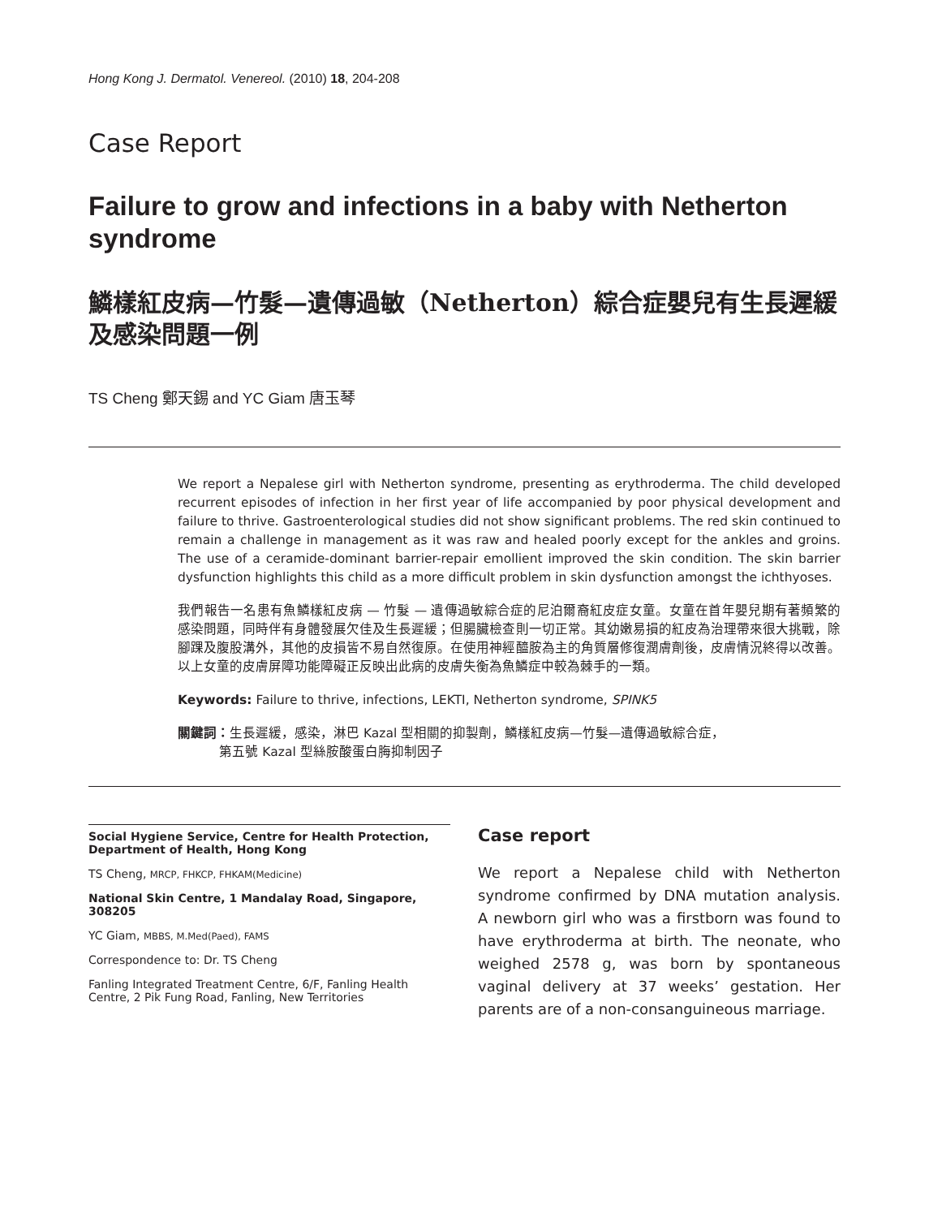Hong Kong J. Dermatol. Venereol. (2010) 18, 204-208
Case Report
Failure to grow and infections in a baby with Netherton syndrome
鱗樣紅皮病—竹髮—遺傳過敏（Netherton）綜合症嬰兒有生長遲緩及感染問題一例
TS Cheng 鄭天錫 and YC Giam 唐玉琴
We report a Nepalese girl with Netherton syndrome, presenting as erythroderma. The child developed recurrent episodes of infection in her first year of life accompanied by poor physical development and failure to thrive. Gastroenterological studies did not show significant problems. The red skin continued to remain a challenge in management as it was raw and healed poorly except for the ankles and groins. The use of a ceramide-dominant barrier-repair emollient improved the skin condition. The skin barrier dysfunction highlights this child as a more difficult problem in skin dysfunction amongst the ichthyoses.
我們報告一名患有魚鱗樣紅皮病 — 竹髮 — 遺傳過敏綜合症的尼泊爾裔紅皮症女童。女童在首年嬰兒期有著頻繁的感染問題，同時伴有身體發展欠佳及生長遲緩；但腸臟檢查則一切正常。其幼嫩易損的紅皮為治理帶來很大挑戰，除腳踝及腹股溝外，其他的皮損皆不易自然復原。在使用神經醯胺為主的角質層修復潤膚劑後，皮膚情況終得以改善。以上女童的皮膚屏障功能障礙正反映出此病的皮膚失衡為魚鱗症中較為棘手的一類。
Keywords: Failure to thrive, infections, LEKTI, Netherton syndrome, SPINK5
關鍵詞：生長遲緩，感染，淋巴 Kazal 型相關的抑製劑，鱗樣紅皮病—竹髮—遺傳過敏綜合症，
    第五號 Kazal 型絲胺酸蛋白脢抑制因子
Social Hygiene Service, Centre for Health Protection, Department of Health, Hong Kong
TS Cheng, MRCP, FHKCP, FHKAM(Medicine)
National Skin Centre, 1 Mandalay Road, Singapore, 308205
YC Giam, MBBS, M.Med(Paed), FAMS
Correspondence to: Dr. TS Cheng
Fanling Integrated Treatment Centre, 6/F, Fanling Health Centre, 2 Pik Fung Road, Fanling, New Territories
Case report
We report a Nepalese child with Netherton syndrome confirmed by DNA mutation analysis. A newborn girl who was a firstborn was found to have erythroderma at birth. The neonate, who weighed 2578 g, was born by spontaneous vaginal delivery at 37 weeks’ gestation. Her parents are of a non-consanguineous marriage.